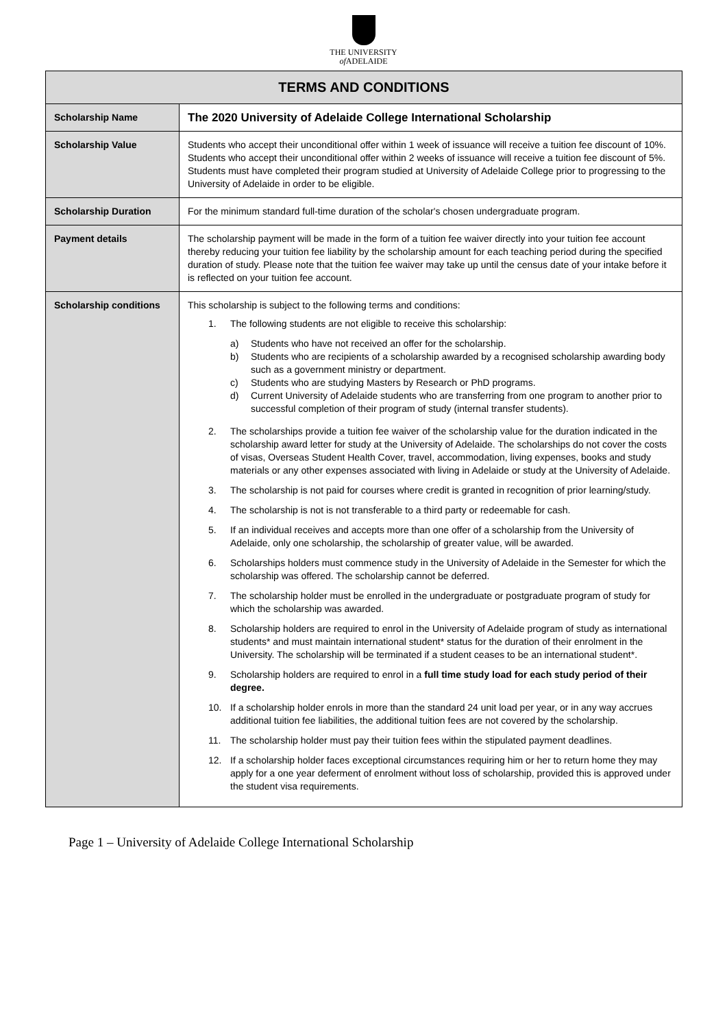THE UNIVERSITY
of ADELAIDE
| TERMS AND CONDITIONS | |
| --- | --- |
| Scholarship Name | The 2020 University of Adelaide College International Scholarship |
| Scholarship Value | Students who accept their unconditional offer within 1 week of issuance will receive a tuition fee discount of 10%. Students who accept their unconditional offer within 2 weeks of issuance will receive a tuition fee discount of 5%. Students must have completed their program studied at University of Adelaide College prior to progressing to the University of Adelaide in order to be eligible. |
| Scholarship Duration | For the minimum standard full-time duration of the scholar's chosen undergraduate program. |
| Payment details | The scholarship payment will be made in the form of a tuition fee waiver directly into your tuition fee account thereby reducing your tuition fee liability by the scholarship amount for each teaching period during the specified duration of study. Please note that the tuition fee waiver may take up until the census date of your intake before it is reflected on your tuition fee account. |
| Scholarship conditions | This scholarship is subject to the following terms and conditions: 1. The following students are not eligible to receive this scholarship: a) Students who have not received an offer for the scholarship. b) Students who are recipients of a scholarship awarded by a recognised scholarship awarding body such as a government ministry or department. c) Students who are studying Masters by Research or PhD programs. d) Current University of Adelaide students who are transferring from one program to another prior to successful completion of their program of study (internal transfer students). 2. The scholarships provide a tuition fee waiver of the scholarship value for the duration indicated in the scholarship award letter for study at the University of Adelaide. The scholarships do not cover the costs of visas, Overseas Student Health Cover, travel, accommodation, living expenses, books and study materials or any other expenses associated with living in Adelaide or study at the University of Adelaide. 3. The scholarship is not paid for courses where credit is granted in recognition of prior learning/study. 4. The scholarship is not is not transferable to a third party or redeemable for cash. 5. If an individual receives and accepts more than one offer of a scholarship from the University of Adelaide, only one scholarship, the scholarship of greater value, will be awarded. 6. Scholarships holders must commence study in the University of Adelaide in the Semester for which the scholarship was offered. The scholarship cannot be deferred. 7. The scholarship holder must be enrolled in the undergraduate or postgraduate program of study for which the scholarship was awarded. 8. Scholarship holders are required to enrol in the University of Adelaide program of study as international students* and must maintain international student* status for the duration of their enrolment in the University. The scholarship will be terminated if a student ceases to be an international student*. 9. Scholarship holders are required to enrol in a full time study load for each study period of their degree. 10. If a scholarship holder enrols in more than the standard 24 unit load per year, or in any way accrues additional tuition fee liabilities, the additional tuition fees are not covered by the scholarship. 11. The scholarship holder must pay their tuition fees within the stipulated payment deadlines. 12. If a scholarship holder faces exceptional circumstances requiring him or her to return home they may apply for a one year deferment of enrolment without loss of scholarship, provided this is approved under the student visa requirements. |
Page 1 – University of Adelaide College International Scholarship